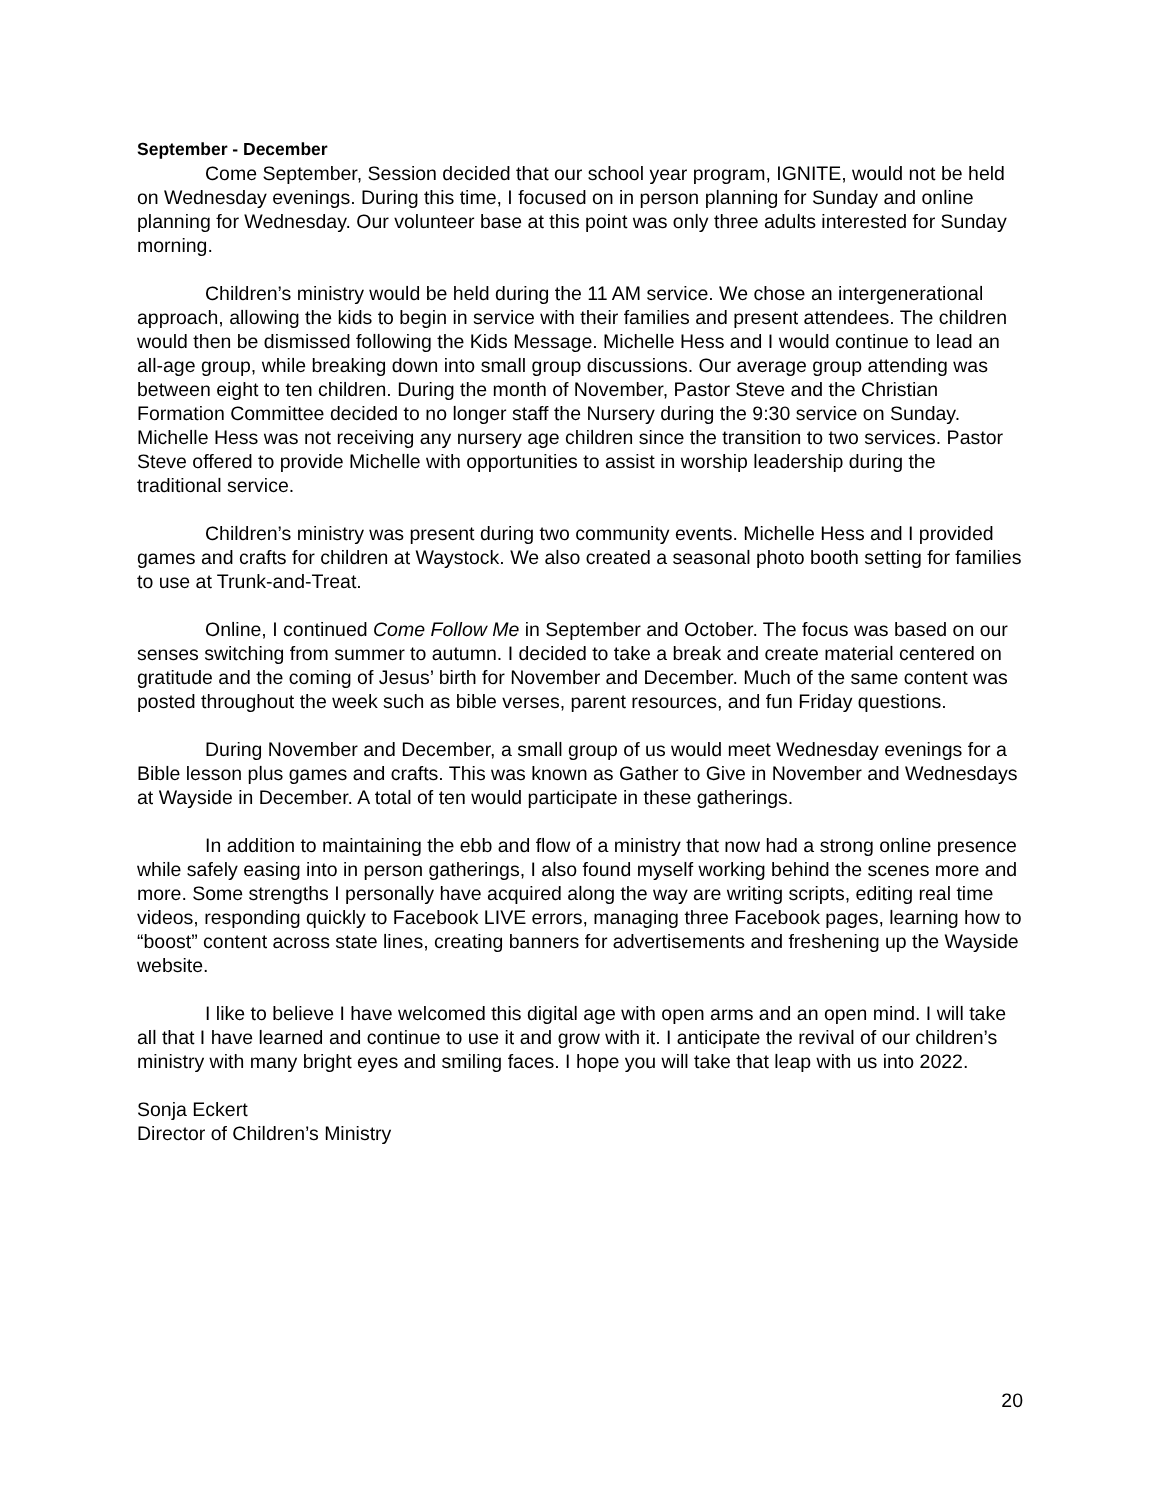September - December
Come September, Session decided that our school year program, IGNITE, would not be held on Wednesday evenings. During this time, I focused on in person planning for Sunday and online planning for Wednesday. Our volunteer base at this point was only three adults interested for Sunday morning.
Children’s ministry would be held during the 11 AM service. We chose an intergenerational approach, allowing the kids to begin in service with their families and present attendees. The children would then be dismissed following the Kids Message. Michelle Hess and I would continue to lead an all-age group, while breaking down into small group discussions. Our average group attending was between eight to ten children. During the month of November, Pastor Steve and the Christian Formation Committee decided to no longer staff the Nursery during the 9:30 service on Sunday. Michelle Hess was not receiving any nursery age children since the transition to two services. Pastor Steve offered to provide Michelle with opportunities to assist in worship leadership during the traditional service.
Children’s ministry was present during two community events. Michelle Hess and I provided games and crafts for children at Waystock. We also created a seasonal photo booth setting for families to use at Trunk-and-Treat.
Online, I continued Come Follow Me in September and October. The focus was based on our senses switching from summer to autumn. I decided to take a break and create material centered on gratitude and the coming of Jesus’ birth for November and December. Much of the same content was posted throughout the week such as bible verses, parent resources, and fun Friday questions.
During November and December, a small group of us would meet Wednesday evenings for a Bible lesson plus games and crafts. This was known as Gather to Give in November and Wednesdays at Wayside in December. A total of ten would participate in these gatherings.
In addition to maintaining the ebb and flow of a ministry that now had a strong online presence while safely easing into in person gatherings, I also found myself working behind the scenes more and more. Some strengths I personally have acquired along the way are writing scripts, editing real time videos, responding quickly to Facebook LIVE errors, managing three Facebook pages, learning how to “boost” content across state lines, creating banners for advertisements and freshening up the Wayside website.
I like to believe I have welcomed this digital age with open arms and an open mind. I will take all that I have learned and continue to use it and grow with it. I anticipate the revival of our children’s ministry with many bright eyes and smiling faces. I hope you will take that leap with us into 2022.
Sonja Eckert
Director of Children’s Ministry
20